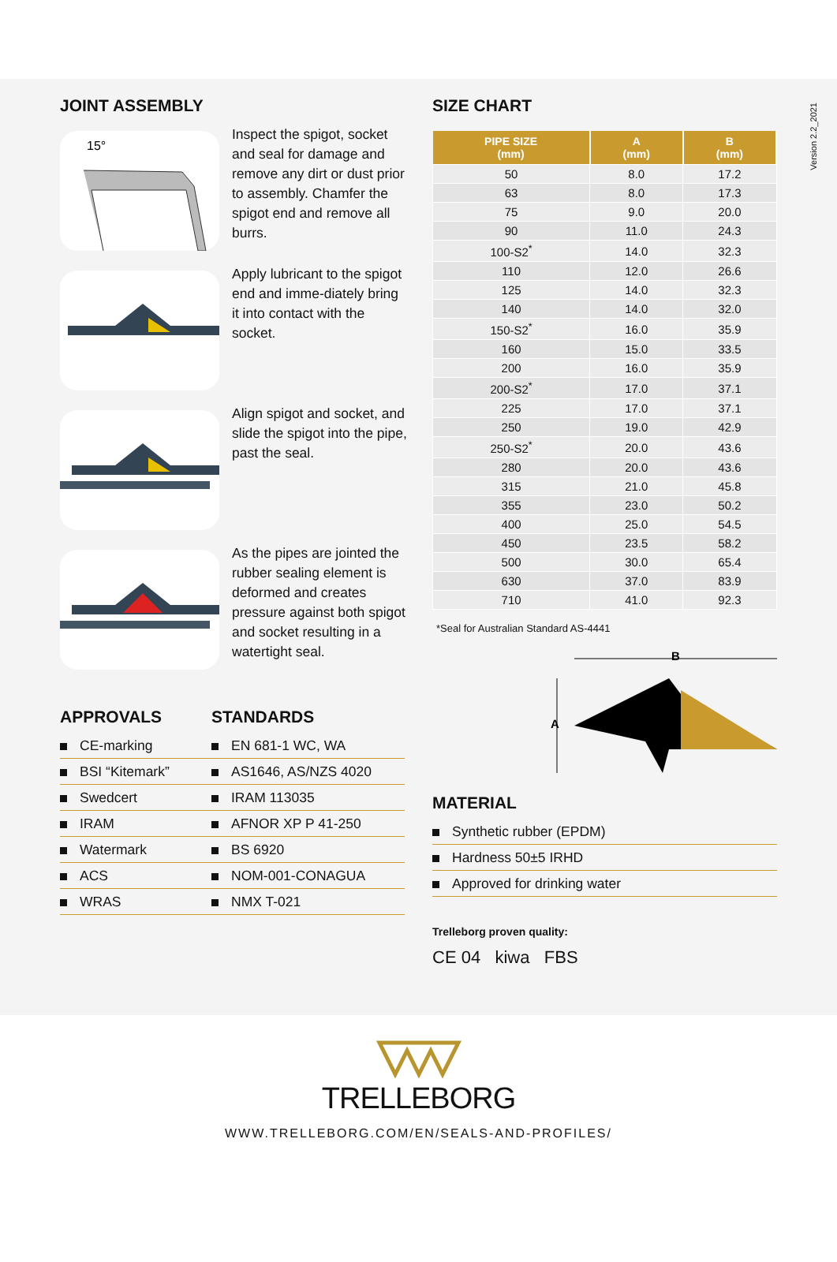Version 2.2_2021
JOINT ASSEMBLY
15°
Inspect the spigot, socket and seal for damage and remove any dirt or dust prior to assembly. Chamfer the spigot end and remove all burrs.
Apply lubricant to the spigot end and imme-diately bring it into contact with the socket.
Align spigot and socket, and slide the spigot into the pipe, past the seal.
As the pipes are jointed the rubber sealing element is deformed and creates pressure against both spigot and socket resulting in a watertight seal.
APPROVALS
CE-marking
BSI “Kitemark”
Swedcert
IRAM
Watermark
ACS
WRAS
STANDARDS
EN 681-1 WC, WA
AS1646, AS/NZS 4020
IRAM 113035
AFNOR XP P 41-250
BS 6920
NOM-001-CONAGUA
NMX T-021
SIZE CHART
| PIPE SIZE (mm) | A (mm) | B (mm) |
| --- | --- | --- |
| 50 | 8.0 | 17.2 |
| 63 | 8.0 | 17.3 |
| 75 | 9.0 | 20.0 |
| 90 | 11.0 | 24.3 |
| 100-S2<sup>*</sup> | 14.0 | 32.3 |
| 110 | 12.0 | 26.6 |
| 125 | 14.0 | 32.3 |
| 140 | 14.0 | 32.0 |
| 150-S2<sup>*</sup> | 16.0 | 35.9 |
| 160 | 15.0 | 33.5 |
| 200 | 16.0 | 35.9 |
| 200-S2<sup>*</sup> | 17.0 | 37.1 |
| 225 | 17.0 | 37.1 |
| 250 | 19.0 | 42.9 |
| 250-S2<sup>*</sup> | 20.0 | 43.6 |
| 280 | 20.0 | 43.6 |
| 315 | 21.0 | 45.8 |
| 355 | 23.0 | 50.2 |
| 400 | 25.0 | 54.5 |
| 450 | 23.5 | 58.2 |
| 500 | 30.0 | 65.4 |
| 630 | 37.0 | 83.9 |
| 710 | 41.0 | 92.3 |
*Seal for Australian Standard AS-4441
B
A
MATERIAL
Synthetic rubber (EPDM)
Hardness 50±5 IRHD
Approved for drinking water
Trelleborg proven quality:
CE 04 kiwa FBS
TRELLEBORG
WWW.TRELLEBORG.COM/EN/SEALS-AND-PROFILES/